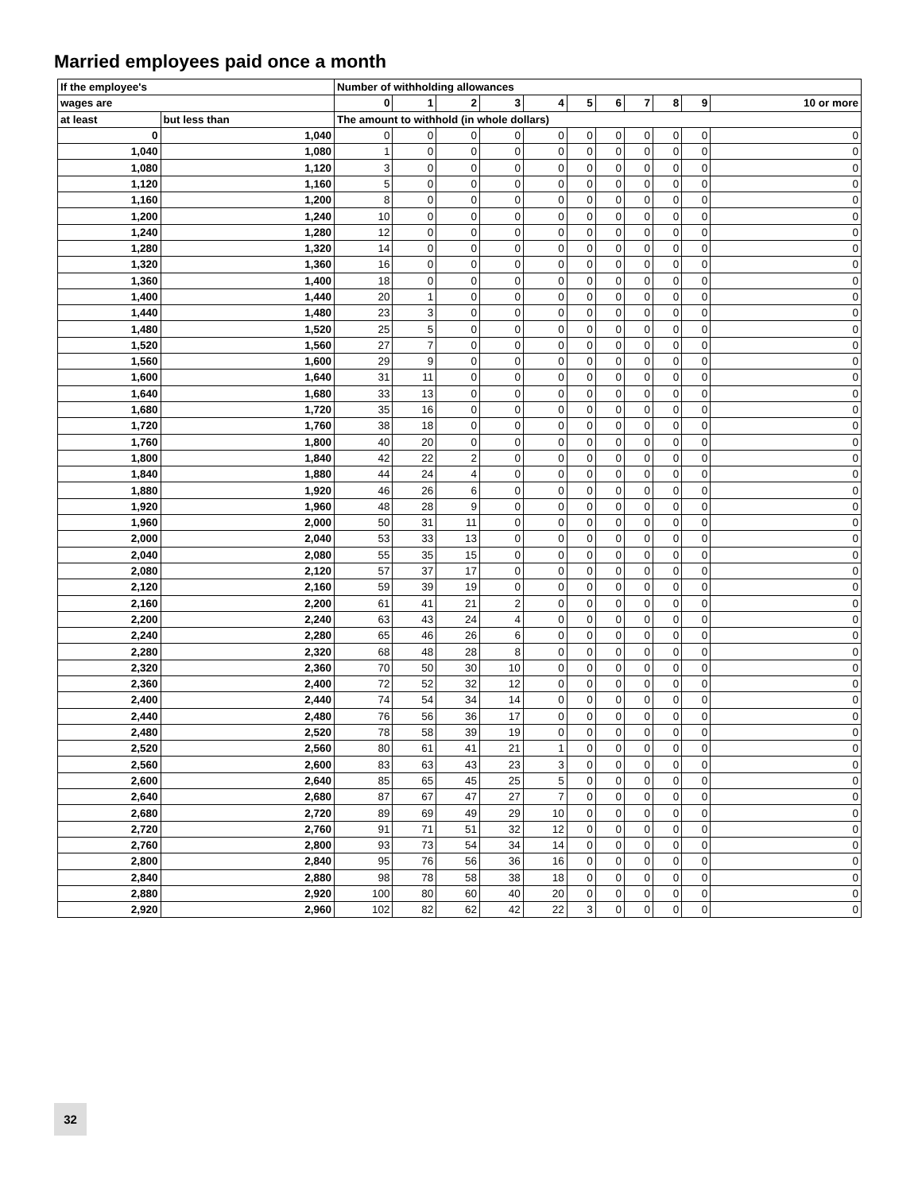Married employees paid once a month
| If the employee's | | Number of withholding allowances | | | | | | | | | | |
| --- | --- | --- | --- | --- | --- | --- | --- | --- | --- | --- | --- | --- |
| wages are | | 0 | 1 | 2 | 3 | 4 | 5 | 6 | 7 | 8 | 9 | 10 or more |
| at least | but less than | The amount to withhold (in whole dollars) | | | | | | | | | | |
| 0 | 1,040 | 0 | 0 | 0 | 0 | 0 | 0 | 0 | 0 | 0 | 0 | 0 |
| 1,040 | 1,080 | 1 | 0 | 0 | 0 | 0 | 0 | 0 | 0 | 0 | 0 | 0 |
| 1,080 | 1,120 | 3 | 0 | 0 | 0 | 0 | 0 | 0 | 0 | 0 | 0 | 0 |
| 1,120 | 1,160 | 5 | 0 | 0 | 0 | 0 | 0 | 0 | 0 | 0 | 0 | 0 |
| 1,160 | 1,200 | 8 | 0 | 0 | 0 | 0 | 0 | 0 | 0 | 0 | 0 | 0 |
| 1,200 | 1,240 | 10 | 0 | 0 | 0 | 0 | 0 | 0 | 0 | 0 | 0 | 0 |
| 1,240 | 1,280 | 12 | 0 | 0 | 0 | 0 | 0 | 0 | 0 | 0 | 0 | 0 |
| 1,280 | 1,320 | 14 | 0 | 0 | 0 | 0 | 0 | 0 | 0 | 0 | 0 | 0 |
| 1,320 | 1,360 | 16 | 0 | 0 | 0 | 0 | 0 | 0 | 0 | 0 | 0 | 0 |
| 1,360 | 1,400 | 18 | 0 | 0 | 0 | 0 | 0 | 0 | 0 | 0 | 0 | 0 |
| 1,400 | 1,440 | 20 | 1 | 0 | 0 | 0 | 0 | 0 | 0 | 0 | 0 | 0 |
| 1,440 | 1,480 | 23 | 3 | 0 | 0 | 0 | 0 | 0 | 0 | 0 | 0 | 0 |
| 1,480 | 1,520 | 25 | 5 | 0 | 0 | 0 | 0 | 0 | 0 | 0 | 0 | 0 |
| 1,520 | 1,560 | 27 | 7 | 0 | 0 | 0 | 0 | 0 | 0 | 0 | 0 | 0 |
| 1,560 | 1,600 | 29 | 9 | 0 | 0 | 0 | 0 | 0 | 0 | 0 | 0 | 0 |
| 1,600 | 1,640 | 31 | 11 | 0 | 0 | 0 | 0 | 0 | 0 | 0 | 0 | 0 |
| 1,640 | 1,680 | 33 | 13 | 0 | 0 | 0 | 0 | 0 | 0 | 0 | 0 | 0 |
| 1,680 | 1,720 | 35 | 16 | 0 | 0 | 0 | 0 | 0 | 0 | 0 | 0 | 0 |
| 1,720 | 1,760 | 38 | 18 | 0 | 0 | 0 | 0 | 0 | 0 | 0 | 0 | 0 |
| 1,760 | 1,800 | 40 | 20 | 0 | 0 | 0 | 0 | 0 | 0 | 0 | 0 | 0 |
| 1,800 | 1,840 | 42 | 22 | 2 | 0 | 0 | 0 | 0 | 0 | 0 | 0 | 0 |
| 1,840 | 1,880 | 44 | 24 | 4 | 0 | 0 | 0 | 0 | 0 | 0 | 0 | 0 |
| 1,880 | 1,920 | 46 | 26 | 6 | 0 | 0 | 0 | 0 | 0 | 0 | 0 | 0 |
| 1,920 | 1,960 | 48 | 28 | 9 | 0 | 0 | 0 | 0 | 0 | 0 | 0 | 0 |
| 1,960 | 2,000 | 50 | 31 | 11 | 0 | 0 | 0 | 0 | 0 | 0 | 0 | 0 |
| 2,000 | 2,040 | 53 | 33 | 13 | 0 | 0 | 0 | 0 | 0 | 0 | 0 | 0 |
| 2,040 | 2,080 | 55 | 35 | 15 | 0 | 0 | 0 | 0 | 0 | 0 | 0 | 0 |
| 2,080 | 2,120 | 57 | 37 | 17 | 0 | 0 | 0 | 0 | 0 | 0 | 0 | 0 |
| 2,120 | 2,160 | 59 | 39 | 19 | 0 | 0 | 0 | 0 | 0 | 0 | 0 | 0 |
| 2,160 | 2,200 | 61 | 41 | 21 | 2 | 0 | 0 | 0 | 0 | 0 | 0 | 0 |
| 2,200 | 2,240 | 63 | 43 | 24 | 4 | 0 | 0 | 0 | 0 | 0 | 0 | 0 |
| 2,240 | 2,280 | 65 | 46 | 26 | 6 | 0 | 0 | 0 | 0 | 0 | 0 | 0 |
| 2,280 | 2,320 | 68 | 48 | 28 | 8 | 0 | 0 | 0 | 0 | 0 | 0 | 0 |
| 2,320 | 2,360 | 70 | 50 | 30 | 10 | 0 | 0 | 0 | 0 | 0 | 0 | 0 |
| 2,360 | 2,400 | 72 | 52 | 32 | 12 | 0 | 0 | 0 | 0 | 0 | 0 | 0 |
| 2,400 | 2,440 | 74 | 54 | 34 | 14 | 0 | 0 | 0 | 0 | 0 | 0 | 0 |
| 2,440 | 2,480 | 76 | 56 | 36 | 17 | 0 | 0 | 0 | 0 | 0 | 0 | 0 |
| 2,480 | 2,520 | 78 | 58 | 39 | 19 | 0 | 0 | 0 | 0 | 0 | 0 | 0 |
| 2,520 | 2,560 | 80 | 61 | 41 | 21 | 1 | 0 | 0 | 0 | 0 | 0 | 0 |
| 2,560 | 2,600 | 83 | 63 | 43 | 23 | 3 | 0 | 0 | 0 | 0 | 0 | 0 |
| 2,600 | 2,640 | 85 | 65 | 45 | 25 | 5 | 0 | 0 | 0 | 0 | 0 | 0 |
| 2,640 | 2,680 | 87 | 67 | 47 | 27 | 7 | 0 | 0 | 0 | 0 | 0 | 0 |
| 2,680 | 2,720 | 89 | 69 | 49 | 29 | 10 | 0 | 0 | 0 | 0 | 0 | 0 |
| 2,720 | 2,760 | 91 | 71 | 51 | 32 | 12 | 0 | 0 | 0 | 0 | 0 | 0 |
| 2,760 | 2,800 | 93 | 73 | 54 | 34 | 14 | 0 | 0 | 0 | 0 | 0 | 0 |
| 2,800 | 2,840 | 95 | 76 | 56 | 36 | 16 | 0 | 0 | 0 | 0 | 0 | 0 |
| 2,840 | 2,880 | 98 | 78 | 58 | 38 | 18 | 0 | 0 | 0 | 0 | 0 | 0 |
| 2,880 | 2,920 | 100 | 80 | 60 | 40 | 20 | 0 | 0 | 0 | 0 | 0 | 0 |
| 2,920 | 2,960 | 102 | 82 | 62 | 42 | 22 | 3 | 0 | 0 | 0 | 0 | 0 |
32